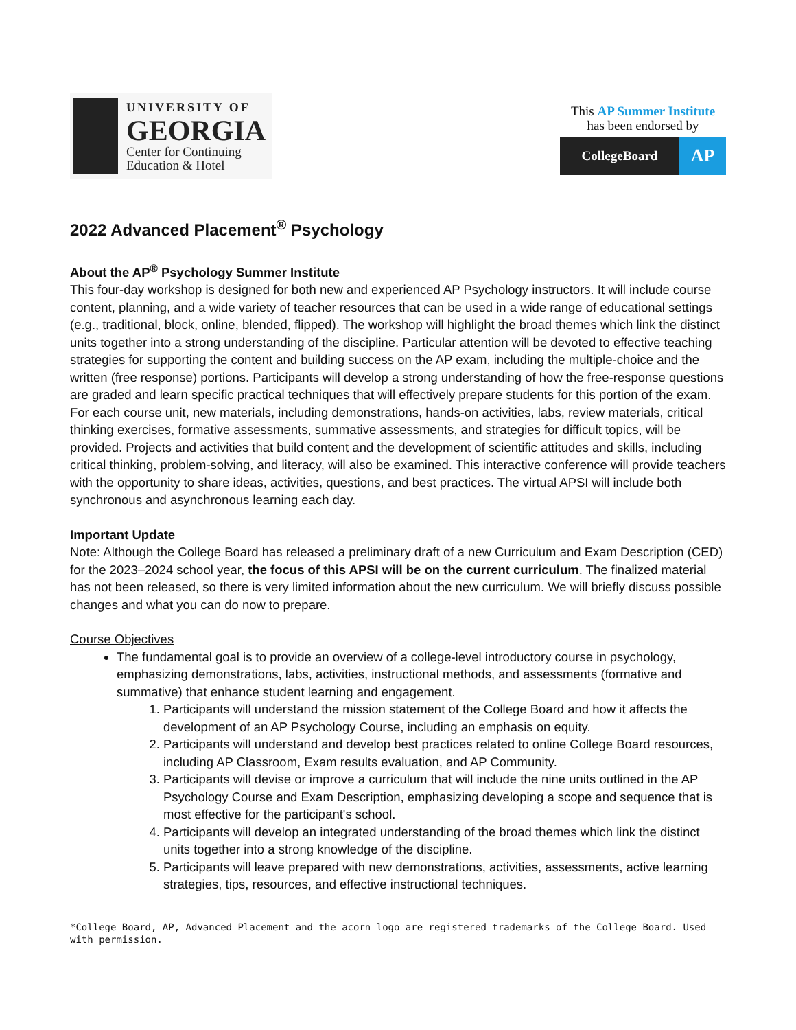UNIVERSITY OF
GEORGIA
Center for Continuing
Education & Hotel
This AP Summer Institute
has been endorsed by
CollegeBoard
AP
2022 Advanced Placement<sup>®</sup> Psychology
About the AP<sup>®</sup> Psychology Summer Institute
This four-day workshop is designed for both new and experienced AP Psychology instructors. It will include course content, planning, and a wide variety of teacher resources that can be used in a wide range of educational settings (e.g., traditional, block, online, blended, flipped). The workshop will highlight the broad themes which link the distinct units together into a strong understanding of the discipline. Particular attention will be devoted to effective teaching strategies for supporting the content and building success on the AP exam, including the multiple-choice and the written (free response) portions. Participants will develop a strong understanding of how the free-response questions are graded and learn specific practical techniques that will effectively prepare students for this portion of the exam. For each course unit, new materials, including demonstrations, hands-on activities, labs, review materials, critical thinking exercises, formative assessments, summative assessments, and strategies for difficult topics, will be provided. Projects and activities that build content and the development of scientific attitudes and skills, including critical thinking, problem-solving, and literacy, will also be examined. This interactive conference will provide teachers with the opportunity to share ideas, activities, questions, and best practices. The virtual APSI will include both synchronous and asynchronous learning each day.
Important Update
Note: Although the College Board has released a preliminary draft of a new Curriculum and Exam Description (CED) for the 2023–2024 school year, the focus of this APSI will be on the current curriculum. The finalized material has not been released, so there is very limited information about the new curriculum. We will briefly discuss possible changes and what you can do now to prepare.
Course Objectives
The fundamental goal is to provide an overview of a college-level introductory course in psychology, emphasizing demonstrations, labs, activities, instructional methods, and assessments (formative and summative) that enhance student learning and engagement.
1. Participants will understand the mission statement of the College Board and how it affects the development of an AP Psychology Course, including an emphasis on equity.
2. Participants will understand and develop best practices related to online College Board resources, including AP Classroom, Exam results evaluation, and AP Community.
3. Participants will devise or improve a curriculum that will include the nine units outlined in the AP Psychology Course and Exam Description, emphasizing developing a scope and sequence that is most effective for the participant's school.
4. Participants will develop an integrated understanding of the broad themes which link the distinct units together into a strong knowledge of the discipline.
5. Participants will leave prepared with new demonstrations, activities, assessments, active learning strategies, tips, resources, and effective instructional techniques.
*College Board, AP, Advanced Placement and the acorn logo are registered trademarks of the College Board. Used with permission.